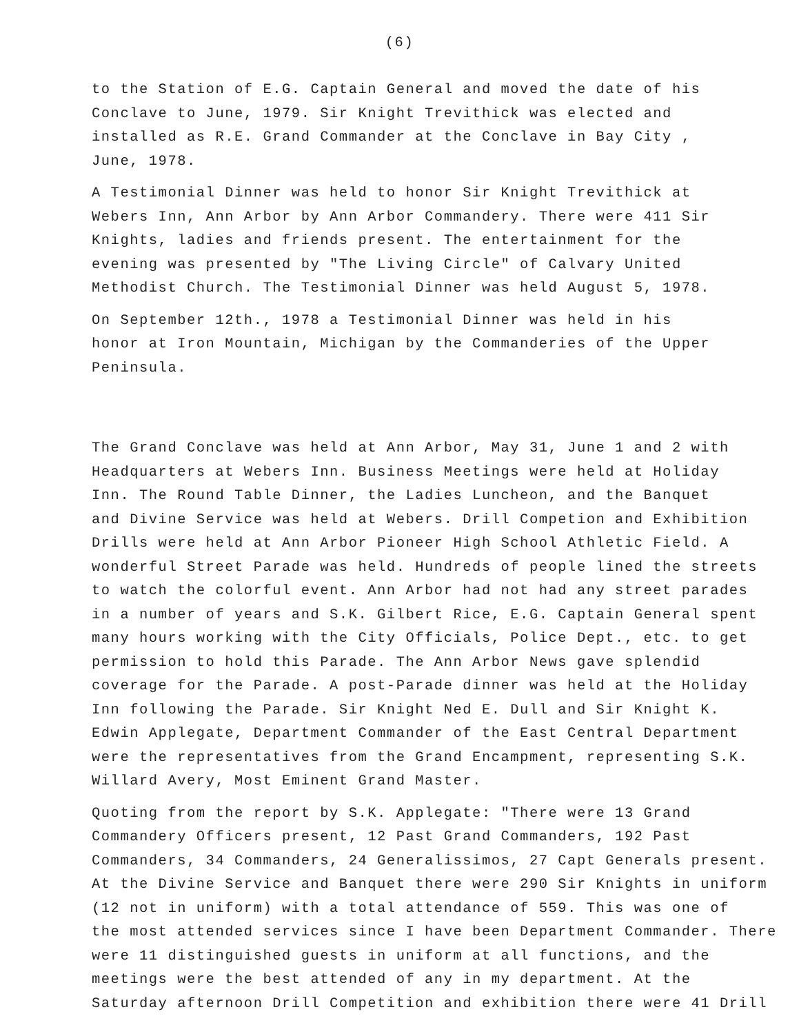(6)
to the Station of E.G. Captain General and moved the date of his
Conclave to June, 1979. Sir Knight Trevithick was elected and
installed as R.E. Grand Commander at the Conclave in Bay City ,
June, 1978.
A Testimonial Dinner was held to honor Sir Knight Trevithick at
Webers Inn, Ann Arbor by Ann Arbor Commandery. There were 411 Sir
Knights, ladies and friends present. The entertainment for the
evening was presented by "The Living Circle" of Calvary United
Methodist Church. The Testimonial Dinner was held August 5, 1978.
On September 12th., 1978 a Testimonial Dinner was held in his
honor at Iron Mountain, Michigan by the Commanderies of the Upper
Peninsula.
The Grand Conclave was held at Ann Arbor, May 31, June 1 and 2 with
Headquarters at Webers Inn. Business Meetings were held at Holiday
Inn. The Round Table Dinner, the Ladies Luncheon, and the Banquet
and Divine Service was held at Webers. Drill Competion and Exhibition
Drills were held at Ann Arbor Pioneer High School Athletic Field. A
wonderful Street Parade was held. Hundreds of people lined the streets
to watch the colorful event. Ann Arbor had not had any street parades
in a number of years and S.K. Gilbert Rice, E.G. Captain General spent
many hours working with the City Officials, Police Dept., etc. to get
permission to hold this Parade. The Ann Arbor News gave splendid
coverage for the Parade. A post-Parade dinner was held at the Holiday
Inn following the Parade. Sir Knight Ned E. Dull and Sir Knight K.
Edwin Applegate, Department Commander of the East Central Department
were the representatives from the Grand Encampment, representing S.K.
Willard Avery, Most Eminent Grand Master.
Quoting from the report by S.K. Applegate: "There were 13 Grand
Commandery Officers present, 12 Past Grand Commanders, 192 Past
Commanders, 34 Commanders, 24 Generalissimos, 27 Capt Generals present.
At the Divine Service and Banquet there were 290 Sir Knights in uniform
(12 not in uniform) with a total attendance of 559. This was one of
the most attended services since I have been Department Commander. There
were 11 distinguished guests in uniform at all functions, and the
meetings were the best attended of any in my department. At the
Saturday afternoon Drill Competition and exhibition there were 41 Drill